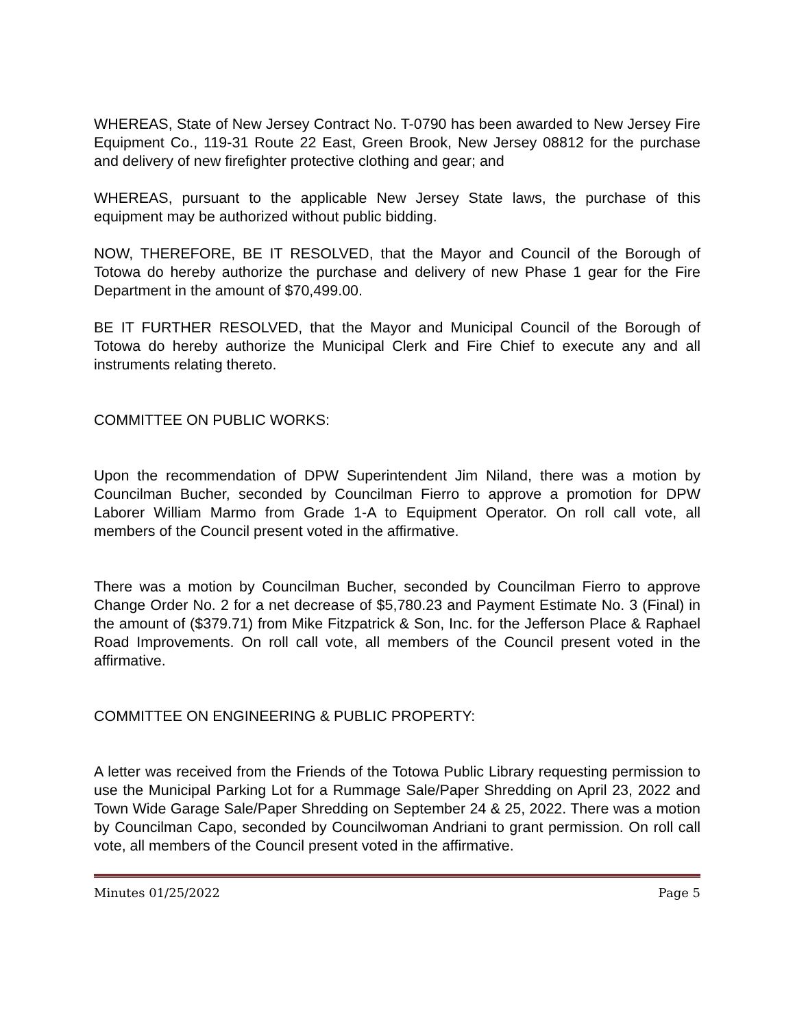WHEREAS, State of New Jersey Contract No. T-0790 has been awarded to New Jersey Fire Equipment Co., 119-31 Route 22 East, Green Brook, New Jersey 08812 for the purchase and delivery of new firefighter protective clothing and gear; and
WHEREAS, pursuant to the applicable New Jersey State laws, the purchase of this equipment may be authorized without public bidding.
NOW, THEREFORE, BE IT RESOLVED, that the Mayor and Council of the Borough of Totowa do hereby authorize the purchase and delivery of new Phase 1 gear for the Fire Department in the amount of $70,499.00.
BE IT FURTHER RESOLVED, that the Mayor and Municipal Council of the Borough of Totowa do hereby authorize the Municipal Clerk and Fire Chief to execute any and all instruments relating thereto.
COMMITTEE ON PUBLIC WORKS:
Upon the recommendation of DPW Superintendent Jim Niland, there was a motion by Councilman Bucher, seconded by Councilman Fierro to approve a promotion for DPW Laborer William Marmo from Grade 1-A to Equipment Operator. On roll call vote, all members of the Council present voted in the affirmative.
There was a motion by Councilman Bucher, seconded by Councilman Fierro to approve Change Order No. 2 for a net decrease of $5,780.23 and Payment Estimate No. 3 (Final) in the amount of ($379.71) from Mike Fitzpatrick & Son, Inc. for the Jefferson Place & Raphael Road Improvements. On roll call vote, all members of the Council present voted in the affirmative.
COMMITTEE ON ENGINEERING & PUBLIC PROPERTY:
A letter was received from the Friends of the Totowa Public Library requesting permission to use the Municipal Parking Lot for a Rummage Sale/Paper Shredding on April 23, 2022 and Town Wide Garage Sale/Paper Shredding on September 24 & 25, 2022. There was a motion by Councilman Capo, seconded by Councilwoman Andriani to grant permission. On roll call vote, all members of the Council present voted in the affirmative.
Minutes 01/25/2022 Page 5